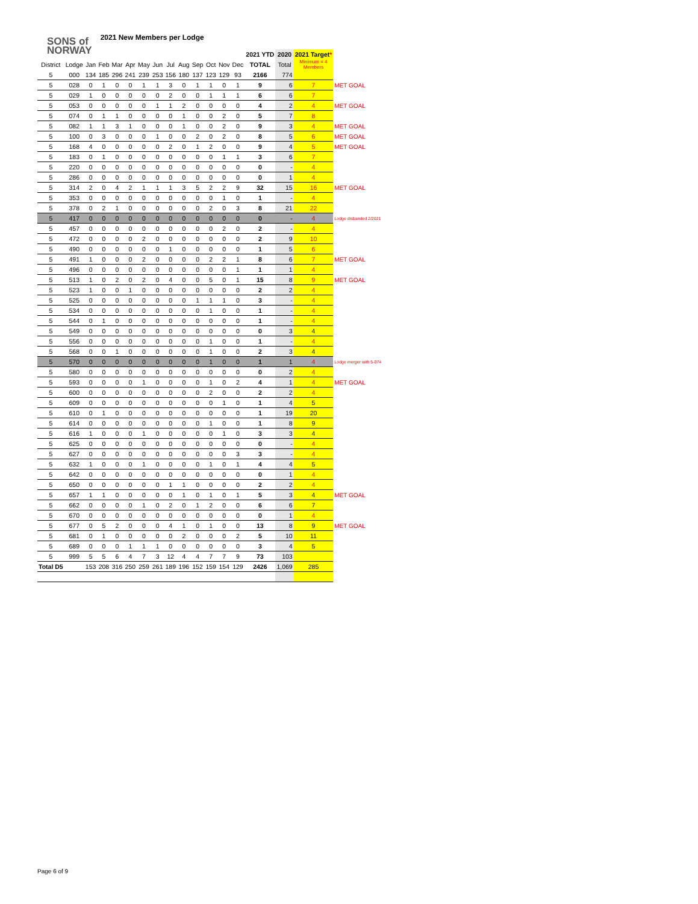SONS of
NORWAY
2021 New Members per Lodge
| | | | | | | | | | | | | | | 2021 YTD | 2020 | 2021 Target * | |
| --- | --- | --- | --- | --- | --- | --- | --- | --- | --- | --- | --- | --- | --- | --- | --- | --- | --- |
| District | Lodge | Jan | Feb | Mar | Apr | May | Jun | Jul | Aug | Sep | Oct | Nov | Dec | TOTAL | Total | Minimum = 4 Members | |
| 5 | 000 | 134 | 185 | 296 | 241 | 239 | 253 | 156 | 180 | 137 | 123 | 129 | 93 | 2166 | 774 | | |
| 5 | 028 | 0 | 1 | 0 | 0 | 1 | 1 | 3 | 0 | 1 | 1 | 0 | 1 | 9 | 6 | 7 | MET GOAL |
| 5 | 029 | 1 | 0 | 0 | 0 | 0 | 0 | 2 | 0 | 0 | 1 | 1 | 1 | 6 | 6 | 7 | |
| 5 | 053 | 0 | 0 | 0 | 0 | 0 | 1 | 1 | 2 | 0 | 0 | 0 | 0 | 4 | 2 | 4 | MET GOAL |
| 5 | 074 | 0 | 1 | 1 | 0 | 0 | 0 | 0 | 1 | 0 | 0 | 2 | 0 | 5 | 7 | 8 | |
| 5 | 082 | 1 | 1 | 3 | 1 | 0 | 0 | 0 | 1 | 0 | 0 | 2 | 0 | 9 | 3 | 4 | MET GOAL |
| 5 | 100 | 0 | 3 | 0 | 0 | 0 | 1 | 0 | 0 | 2 | 0 | 2 | 0 | 8 | 5 | 6 | MET GOAL |
| 5 | 168 | 4 | 0 | 0 | 0 | 0 | 0 | 2 | 0 | 1 | 2 | 0 | 0 | 9 | 4 | 5 | MET GOAL |
| 5 | 183 | 0 | 1 | 0 | 0 | 0 | 0 | 0 | 0 | 0 | 0 | 1 | 1 | 3 | 6 | 7 | |
| 5 | 220 | 0 | 0 | 0 | 0 | 0 | 0 | 0 | 0 | 0 | 0 | 0 | 0 | 0 | - | 4 | |
| 5 | 286 | 0 | 0 | 0 | 0 | 0 | 0 | 0 | 0 | 0 | 0 | 0 | 0 | 0 | 1 | 4 | |
| 5 | 314 | 2 | 0 | 4 | 2 | 1 | 1 | 1 | 3 | 5 | 2 | 2 | 9 | 32 | 15 | 16 | MET GOAL |
| 5 | 353 | 0 | 0 | 0 | 0 | 0 | 0 | 0 | 0 | 0 | 0 | 1 | 0 | 1 | - | 4 | |
| 5 | 378 | 0 | 2 | 1 | 0 | 0 | 0 | 0 | 0 | 0 | 2 | 0 | 3 | 8 | 21 | 22 | |
| 5 | 417 | 0 | 0 | 0 | 0 | 0 | 0 | 0 | 0 | 0 | 0 | 0 | 0 | 0 | - | 4 | Lodge disbanded 2/2021 |
| 5 | 457 | 0 | 0 | 0 | 0 | 0 | 0 | 0 | 0 | 0 | 0 | 2 | 0 | 2 | - | 4 | |
| 5 | 472 | 0 | 0 | 0 | 0 | 2 | 0 | 0 | 0 | 0 | 0 | 0 | 0 | 2 | 9 | 10 | |
| 5 | 490 | 0 | 0 | 0 | 0 | 0 | 0 | 1 | 0 | 0 | 0 | 0 | 0 | 1 | 5 | 6 | |
| 5 | 491 | 1 | 0 | 0 | 0 | 2 | 0 | 0 | 0 | 0 | 2 | 2 | 1 | 8 | 6 | 7 | MET GOAL |
| 5 | 496 | 0 | 0 | 0 | 0 | 0 | 0 | 0 | 0 | 0 | 0 | 0 | 1 | 1 | 1 | 4 | |
| 5 | 513 | 1 | 0 | 2 | 0 | 2 | 0 | 4 | 0 | 0 | 5 | 0 | 1 | 15 | 8 | 9 | MET GOAL |
| 5 | 523 | 1 | 0 | 0 | 1 | 0 | 0 | 0 | 0 | 0 | 0 | 0 | 0 | 2 | 2 | 4 | |
| 5 | 525 | 0 | 0 | 0 | 0 | 0 | 0 | 0 | 0 | 1 | 1 | 1 | 0 | 3 | - | 4 | |
| 5 | 534 | 0 | 0 | 0 | 0 | 0 | 0 | 0 | 0 | 0 | 1 | 0 | 0 | 1 | - | 4 | |
| 5 | 544 | 0 | 1 | 0 | 0 | 0 | 0 | 0 | 0 | 0 | 0 | 0 | 0 | 1 | - | 4 | |
| 5 | 549 | 0 | 0 | 0 | 0 | 0 | 0 | 0 | 0 | 0 | 0 | 0 | 0 | 0 | 3 | 4 | |
| 5 | 556 | 0 | 0 | 0 | 0 | 0 | 0 | 0 | 0 | 0 | 1 | 0 | 0 | 1 | - | 4 | |
| 5 | 568 | 0 | 0 | 1 | 0 | 0 | 0 | 0 | 0 | 0 | 1 | 0 | 0 | 2 | 3 | 4 | |
| 5 | 570 | 0 | 0 | 0 | 0 | 0 | 0 | 0 | 0 | 0 | 1 | 0 | 0 | 1 | 1 | 4 | Lodge merger with 5-074 |
| 5 | 580 | 0 | 0 | 0 | 0 | 0 | 0 | 0 | 0 | 0 | 0 | 0 | 0 | 0 | 2 | 4 | |
| 5 | 593 | 0 | 0 | 0 | 0 | 1 | 0 | 0 | 0 | 0 | 1 | 0 | 2 | 4 | 1 | 4 | MET GOAL |
| 5 | 600 | 0 | 0 | 0 | 0 | 0 | 0 | 0 | 0 | 0 | 2 | 0 | 0 | 2 | 2 | 4 | |
| 5 | 609 | 0 | 0 | 0 | 0 | 0 | 0 | 0 | 0 | 0 | 0 | 1 | 0 | 1 | 4 | 5 | |
| 5 | 610 | 0 | 1 | 0 | 0 | 0 | 0 | 0 | 0 | 0 | 0 | 0 | 0 | 1 | 19 | 20 | |
| 5 | 614 | 0 | 0 | 0 | 0 | 0 | 0 | 0 | 0 | 0 | 1 | 0 | 0 | 1 | 8 | 9 | |
| 5 | 616 | 1 | 0 | 0 | 0 | 1 | 0 | 0 | 0 | 0 | 0 | 1 | 0 | 3 | 3 | 4 | |
| 5 | 625 | 0 | 0 | 0 | 0 | 0 | 0 | 0 | 0 | 0 | 0 | 0 | 0 | 0 | - | 4 | |
| 5 | 627 | 0 | 0 | 0 | 0 | 0 | 0 | 0 | 0 | 0 | 0 | 0 | 3 | 3 | - | 4 | |
| 5 | 632 | 1 | 0 | 0 | 0 | 1 | 0 | 0 | 0 | 0 | 1 | 0 | 1 | 4 | 4 | 5 | |
| 5 | 642 | 0 | 0 | 0 | 0 | 0 | 0 | 0 | 0 | 0 | 0 | 0 | 0 | 0 | 1 | 4 | |
| 5 | 650 | 0 | 0 | 0 | 0 | 0 | 0 | 1 | 1 | 0 | 0 | 0 | 0 | 2 | 2 | 4 | |
| 5 | 657 | 1 | 1 | 0 | 0 | 0 | 0 | 0 | 1 | 0 | 1 | 0 | 1 | 5 | 3 | 4 | MET GOAL |
| 5 | 662 | 0 | 0 | 0 | 0 | 1 | 0 | 2 | 0 | 1 | 2 | 0 | 0 | 6 | 6 | 7 | |
| 5 | 670 | 0 | 0 | 0 | 0 | 0 | 0 | 0 | 0 | 0 | 0 | 0 | 0 | 0 | 1 | 4 | |
| 5 | 677 | 0 | 5 | 2 | 0 | 0 | 0 | 4 | 1 | 0 | 1 | 0 | 0 | 13 | 8 | 9 | MET GOAL |
| 5 | 681 | 0 | 1 | 0 | 0 | 0 | 0 | 0 | 2 | 0 | 0 | 0 | 2 | 5 | 10 | 11 | |
| 5 | 689 | 0 | 0 | 0 | 1 | 1 | 1 | 0 | 0 | 0 | 0 | 0 | 0 | 3 | 4 | 5 | |
| 5 | 999 | 5 | 5 | 6 | 4 | 7 | 3 | 12 | 4 | 4 | 7 | 7 | 9 | 73 | 103 | | |
| Total D5 | | 153 | 208 | 316 | 250 | 259 | 261 | 189 | 196 | 152 | 159 | 154 | 129 | 2426 | 1,069 | 285 | |
Page 6 of 9